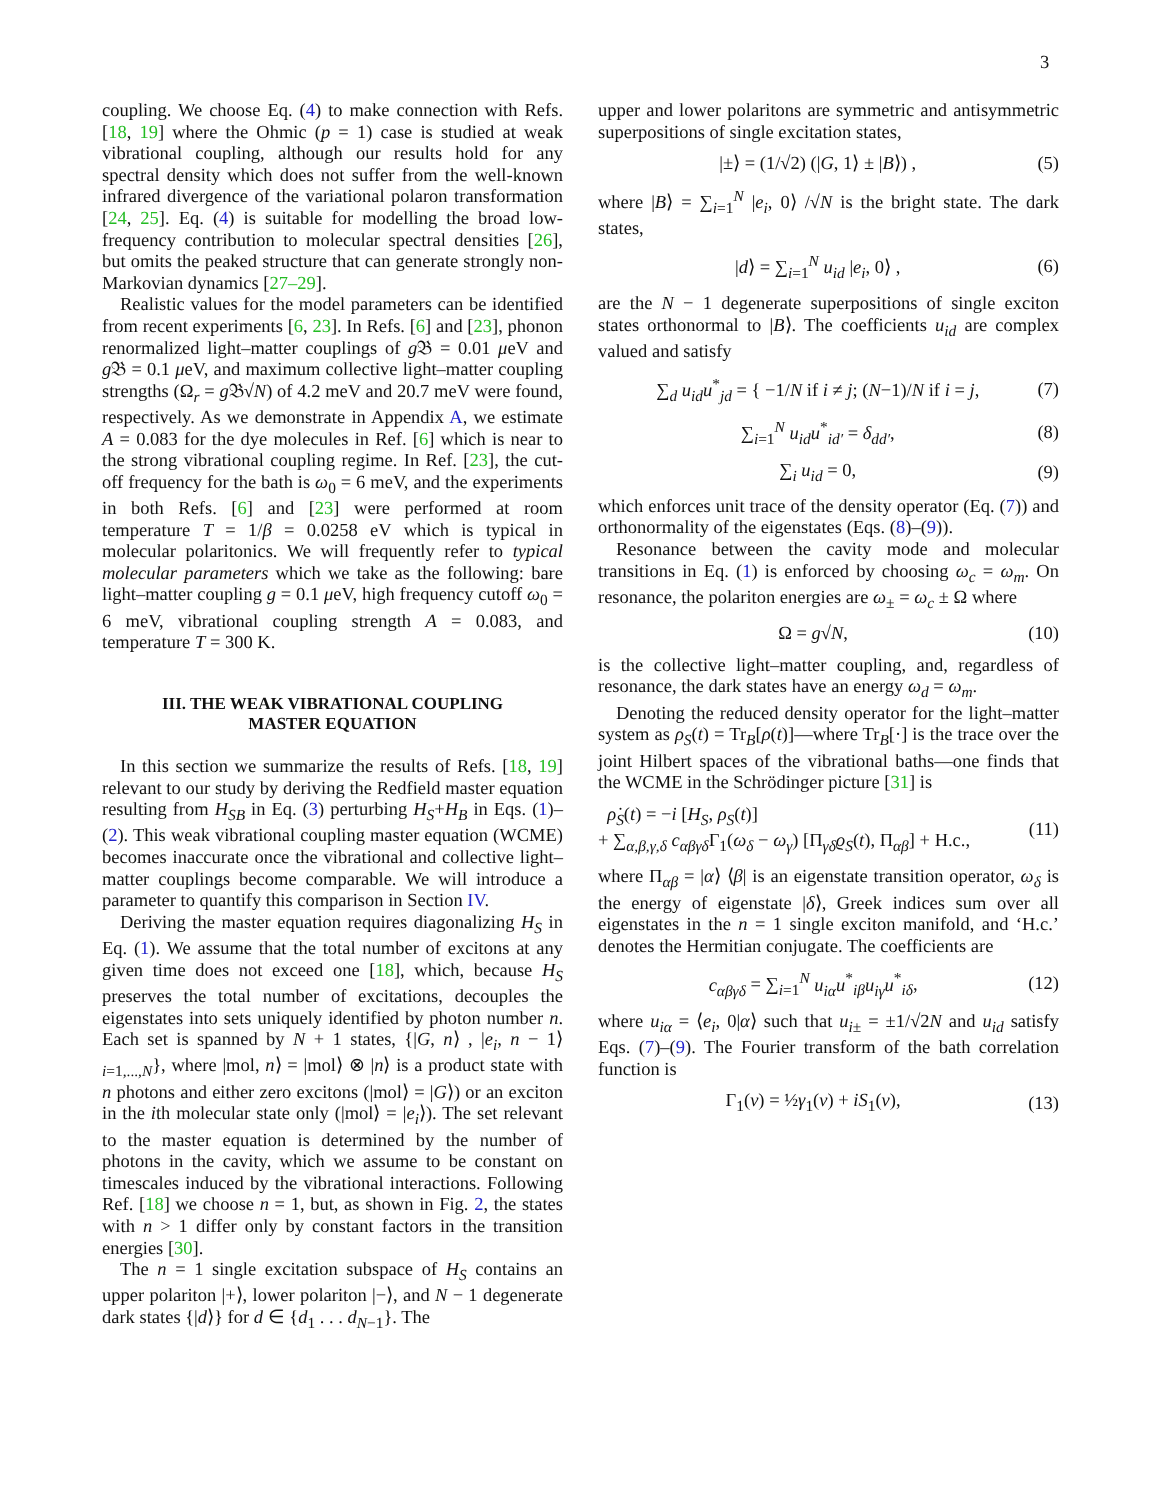3
coupling. We choose Eq. (4) to make connection with Refs. [18, 19] where the Ohmic (p = 1) case is studied at weak vibrational coupling, although our results hold for any spectral density which does not suffer from the well-known infrared divergence of the variational polaron transformation [24, 25]. Eq. (4) is suitable for modelling the broad low-frequency contribution to molecular spectral densities [26], but omits the peaked structure that can generate strongly non-Markovian dynamics [27–29].
Realistic values for the model parameters can be identified from recent experiments [6, 23]. In Refs. [6] and [23], phonon renormalized light–matter couplings of g 𝔅 = 0.01 μeV and g 𝔅 = 0.1 μeV, and maximum collective light–matter coupling strengths (Ω<sub>r</sub> = g 𝔅√N) of 4.2 meV and 20.7 meV were found, respectively. As we demonstrate in Appendix A, we estimate A = 0.083 for the dye molecules in Ref. [6] which is near to the strong vibrational coupling regime. In Ref. [23], the cut-off frequency for the bath is ω<sub>0</sub> = 6 meV, and the experiments in both Refs. [6] and [23] were performed at room temperature T = 1/β = 0.0258 eV which is typical in molecular polaritonics. We will frequently refer to typical molecular parameters which we take as the following: bare light–matter coupling g = 0.1 μeV, high frequency cutoff ω<sub>0</sub> = 6 meV, vibrational coupling strength A = 0.083, and temperature T = 300 K.
III. THE WEAK VIBRATIONAL COUPLING
MASTER EQUATION
In this section we summarize the results of Refs. [18, 19] relevant to our study by deriving the Redfield master equation resulting from H<sub>SB</sub> in Eq. (3) perturbing H<sub>S</sub>+H<sub>B</sub> in Eqs. (1)–(2). This weak vibrational coupling master equation (WCME) becomes inaccurate once the vibrational and collective light–matter couplings become comparable. We will introduce a parameter to quantify this comparison in Section IV.
Deriving the master equation requires diagonalizing H<sub>S</sub> in Eq. (1). We assume that the total number of excitons at any given time does not exceed one [18], which, because H<sub>S</sub> preserves the total number of excitations, decouples the eigenstates into sets uniquely identified by photon number n. Each set is spanned by N + 1 states, {|G, n⟩ , |e<sub>i</sub>, n − 1⟩<sub>i=1,...,N</sub>}, where |mol, n⟩ = |mol⟩ ⊗ |n⟩ is a product state with n photons and either zero excitons (|mol⟩ = |G⟩) or an exciton in the ith molecular state only (|mol⟩ = |e<sub>i</sub>⟩). The set relevant to the master equation is determined by the number of photons in the cavity, which we assume to be constant on timescales induced by the vibrational interactions. Following Ref. [18] we choose n = 1, but, as shown in Fig. 2, the states with n > 1 differ only by constant factors in the transition energies [30].
The n = 1 single excitation subspace of H<sub>S</sub> contains an upper polariton |+⟩, lower polariton |−⟩, and N − 1 degenerate dark states {|d⟩} for d ∈ {d<sub>1</sub> . . . d<sub>N−1</sub>}. The
upper and lower polaritons are symmetric and antisymmetric superpositions of single excitation states,
|±⟩ = (1/√2) (|G, 1⟩ ± |B⟩) , (5)
where |B⟩ = ∑<sub>i=1</sub><sup>N</sup> |e<sub>i</sub>, 0⟩ /√N is the bright state. The dark states,
|d⟩ = ∑<sub>i=1</sub><sup>N</sup> u<sub>id</sub> |e<sub>i</sub>, 0⟩ , (6)
are the N − 1 degenerate superpositions of single exciton states orthonormal to |B⟩. The coefficients u<sub>id</sub> are complex valued and satisfy
∑<sub>d</sub> u<sub>id</sub>u<sup>*</sup><sub>jd</sub> = { −1/N if i ≠ j; (N−1)/N if i = j, (7)
∑<sub>i=1</sub><sup>N</sup> u<sub>id</sub>u<sup>*</sup><sub>id′</sub> = δ<sub>dd′</sub>, (8)
∑<sub>i</sub> u<sub>id</sub> = 0, (9)
which enforces unit trace of the density operator (Eq. (7)) and orthonormality of the eigenstates (Eqs. (8)–(9)).
Resonance between the cavity mode and molecular transitions in Eq. (1) is enforced by choosing ω<sub>c</sub> = ω<sub>m</sub>. On resonance, the polariton energies are ω<sub>±</sub> = ω<sub>c</sub> ± Ω where
Ω = g√N, (10)
is the collective light–matter coupling, and, regardless of resonance, the dark states have an energy ω<sub>d</sub> = ω<sub>m</sub>.
Denoting the reduced density operator for the light–matter system as ρ<sub>S</sub>(t) = Tr<sub>B</sub>[ρ(t)]—where Tr<sub>B</sub>[·] is the trace over the joint Hilbert spaces of the vibrational baths—one finds that the WCME in the Schrödinger picture [31] is
ρ̇<sub>S</sub>(t) = −i [H<sub>S</sub>, ρ<sub>S</sub>(t)]
+ ∑<sub>α,β,γ,δ</sub> c<sub>αβγδ</sub> Γ<sub>1</sub>(ω<sub>δ</sub> − ω<sub>γ</sub>) [Π<sub>γδ</sub>ϱ<sub>S</sub>(t), Π<sub>αβ</sub>] + H.c., (11)
where Π<sub>αβ</sub> = |α⟩ ⟨β| is an eigenstate transition operator, ω<sub>δ</sub> is the energy of eigenstate |δ⟩, Greek indices sum over all eigenstates in the n = 1 single exciton manifold, and ‘H.c.’ denotes the Hermitian conjugate. The coefficients are
c<sub>αβγδ</sub> = ∑<sub>i=1</sub><sup>N</sup> u<sub>iα</sub>u<sup>*</sup><sub>iβ</sub>u<sub>iγ</sub>u<sup>*</sup><sub>iδ</sub>, (12)
where u<sub>iα</sub> = ⟨e<sub>i</sub>, 0|α⟩ such that u<sub>i±</sub> = ±1/√2N and u<sub>id</sub> satisfy Eqs. (7)–(9). The Fourier transform of the bath correlation function is
Γ<sub>1</sub>(ν) = ½γ<sub>1</sub>(ν) + iS<sub>1</sub>(ν), (13)